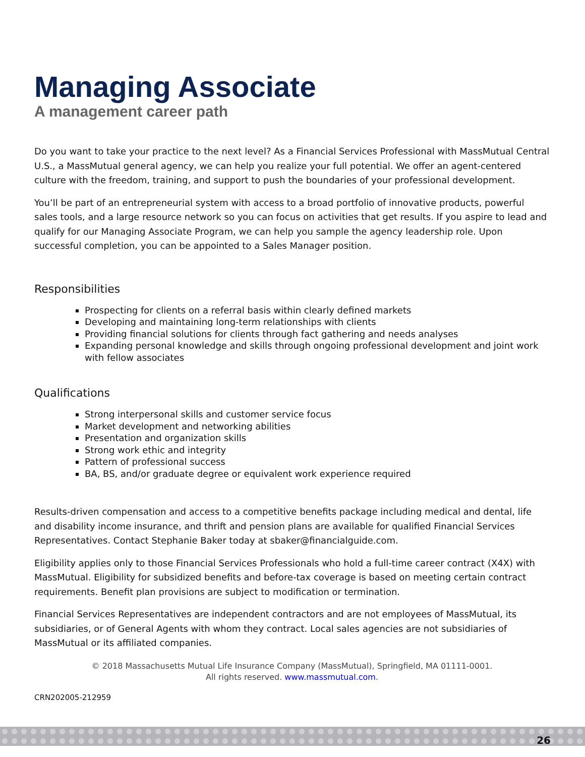Managing Associate
A management career path
Do you want to take your practice to the next level? As a Financial Services Professional with MassMutual Central U.S., a MassMutual general agency, we can help you realize your full potential. We offer an agent-centered culture with the freedom, training, and support to push the boundaries of your professional development.
You’ll be part of an entrepreneurial system with access to a broad portfolio of innovative products, powerful sales tools, and a large resource network so you can focus on activities that get results. If you aspire to lead and qualify for our Managing Associate Program, we can help you sample the agency leadership role. Upon successful completion, you can be appointed to a Sales Manager position.
Responsibilities
Prospecting for clients on a referral basis within clearly defined markets
Developing and maintaining long-term relationships with clients
Providing financial solutions for clients through fact gathering and needs analyses
Expanding personal knowledge and skills through ongoing professional development and joint work with fellow associates
Qualifications
Strong interpersonal skills and customer service focus
Market development and networking abilities
Presentation and organization skills
Strong work ethic and integrity
Pattern of professional success
BA, BS, and/or graduate degree or equivalent work experience required
Results-driven compensation and access to a competitive benefits package including medical and dental, life and disability income insurance, and thrift and pension plans are available for qualified Financial Services Representatives. Contact Stephanie Baker today at sbaker@financialguide.com.
Eligibility applies only to those Financial Services Professionals who hold a full-time career contract (X4X) with MassMutual. Eligibility for subsidized benefits and before-tax coverage is based on meeting certain contract requirements. Benefit plan provisions are subject to modification or termination.
Financial Services Representatives are independent contractors and are not employees of MassMutual, its subsidiaries, or of General Agents with whom they contract. Local sales agencies are not subsidiaries of MassMutual or its affiliated companies.
© 2018 Massachusetts Mutual Life Insurance Company (MassMutual), Springfield, MA 01111-0001.
All rights reserved. www.massmutual.com.
CRN202005-212959
26